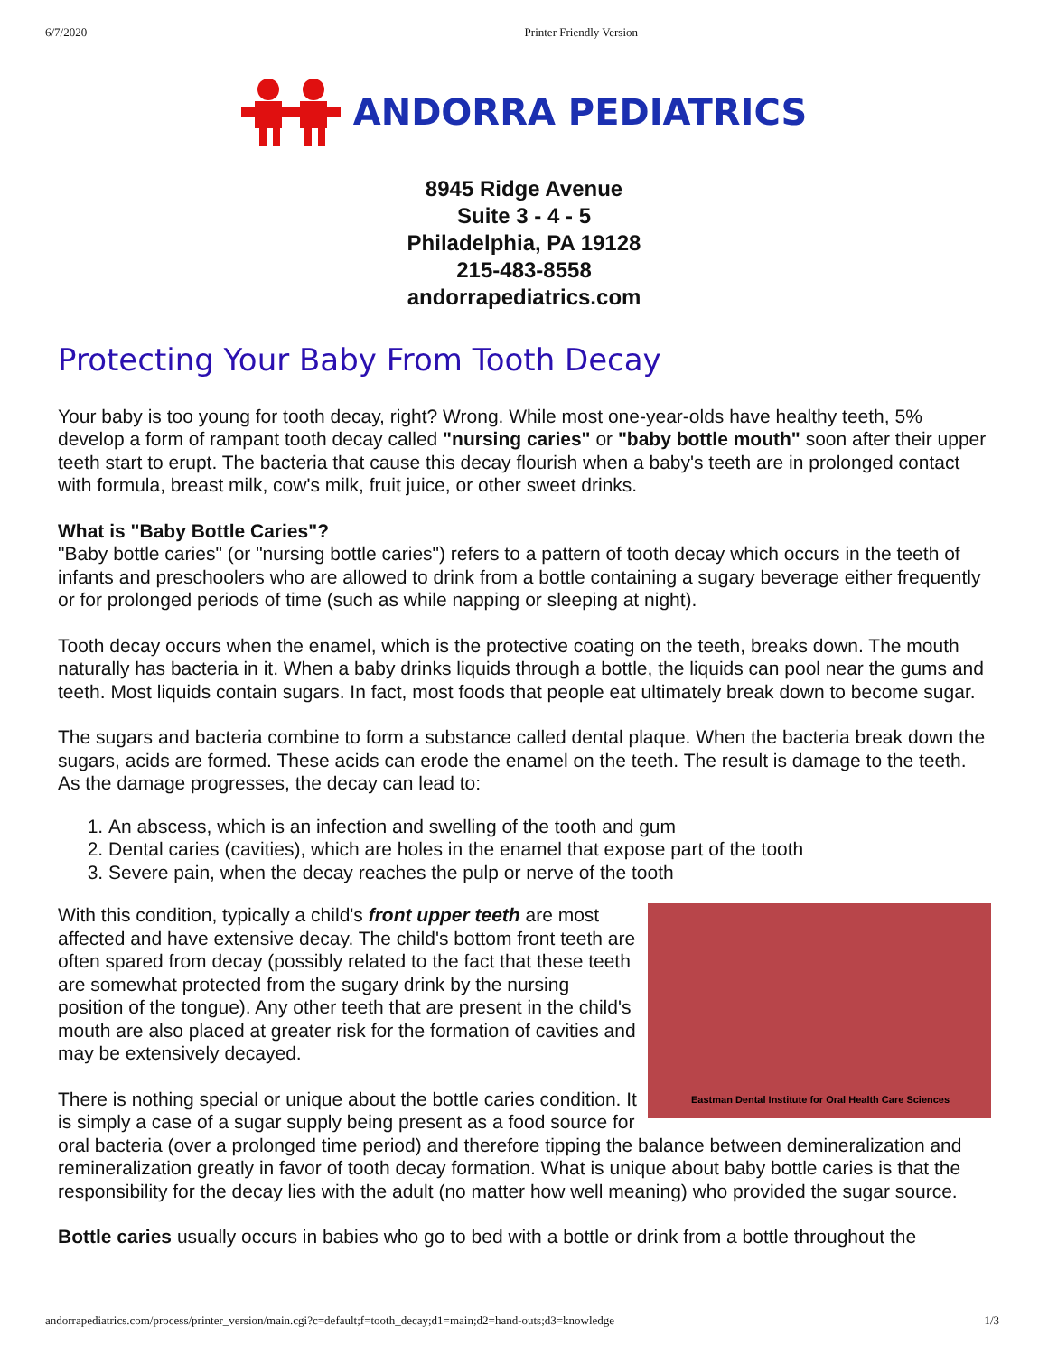6/7/2020 Printer Friendly Version
ANDORRA PEDIATRICS
8945 Ridge Avenue
Suite 3 - 4 - 5
Philadelphia, PA 19128
215-483-8558
andorrapediatrics.com
Protecting Your Baby From Tooth Decay
Your baby is too young for tooth decay, right? Wrong. While most one-year-olds have healthy teeth, 5% develop a form of rampant tooth decay called "nursing caries" or "baby bottle mouth" soon after their upper teeth start to erupt. The bacteria that cause this decay flourish when a baby's teeth are in prolonged contact with formula, breast milk, cow's milk, fruit juice, or other sweet drinks.
What is "Baby Bottle Caries"?
"Baby bottle caries" (or "nursing bottle caries") refers to a pattern of tooth decay which occurs in the teeth of infants and preschoolers who are allowed to drink from a bottle containing a sugary beverage either frequently or for prolonged periods of time (such as while napping or sleeping at night).
Tooth decay occurs when the enamel, which is the protective coating on the teeth, breaks down. The mouth naturally has bacteria in it. When a baby drinks liquids through a bottle, the liquids can pool near the gums and teeth. Most liquids contain sugars. In fact, most foods that people eat ultimately break down to become sugar.
The sugars and bacteria combine to form a substance called dental plaque. When the bacteria break down the sugars, acids are formed. These acids can erode the enamel on the teeth. The result is damage to the teeth. As the damage progresses, the decay can lead to:
1. An abscess, which is an infection and swelling of the tooth and gum
2. Dental caries (cavities), which are holes in the enamel that expose part of the tooth
3. Severe pain, when the decay reaches the pulp or nerve of the tooth
Eastman Dental Institute for Oral Health Care Sciences
With this condition, typically a child's front upper teeth are most affected and have extensive decay. The child's bottom front teeth are often spared from decay (possibly related to the fact that these teeth are somewhat protected from the sugary drink by the nursing position of the tongue). Any other teeth that are present in the child's mouth are also placed at greater risk for the formation of cavities and may be extensively decayed.
There is nothing special or unique about the bottle caries condition. It is simply a case of a sugar supply being present as a food source for oral bacteria (over a prolonged time period) and therefore tipping the balance between demineralization and remineralization greatly in favor of tooth decay formation. What is unique about baby bottle caries is that the responsibility for the decay lies with the adult (no matter how well meaning) who provided the sugar source.
Bottle caries usually occurs in babies who go to bed with a bottle or drink from a bottle throughout the
andorrapediatrics.com/process/printer_version/main.cgi?c=default;f=tooth_decay;d1=main;d2=hand-outs;d3=knowledge 1/3